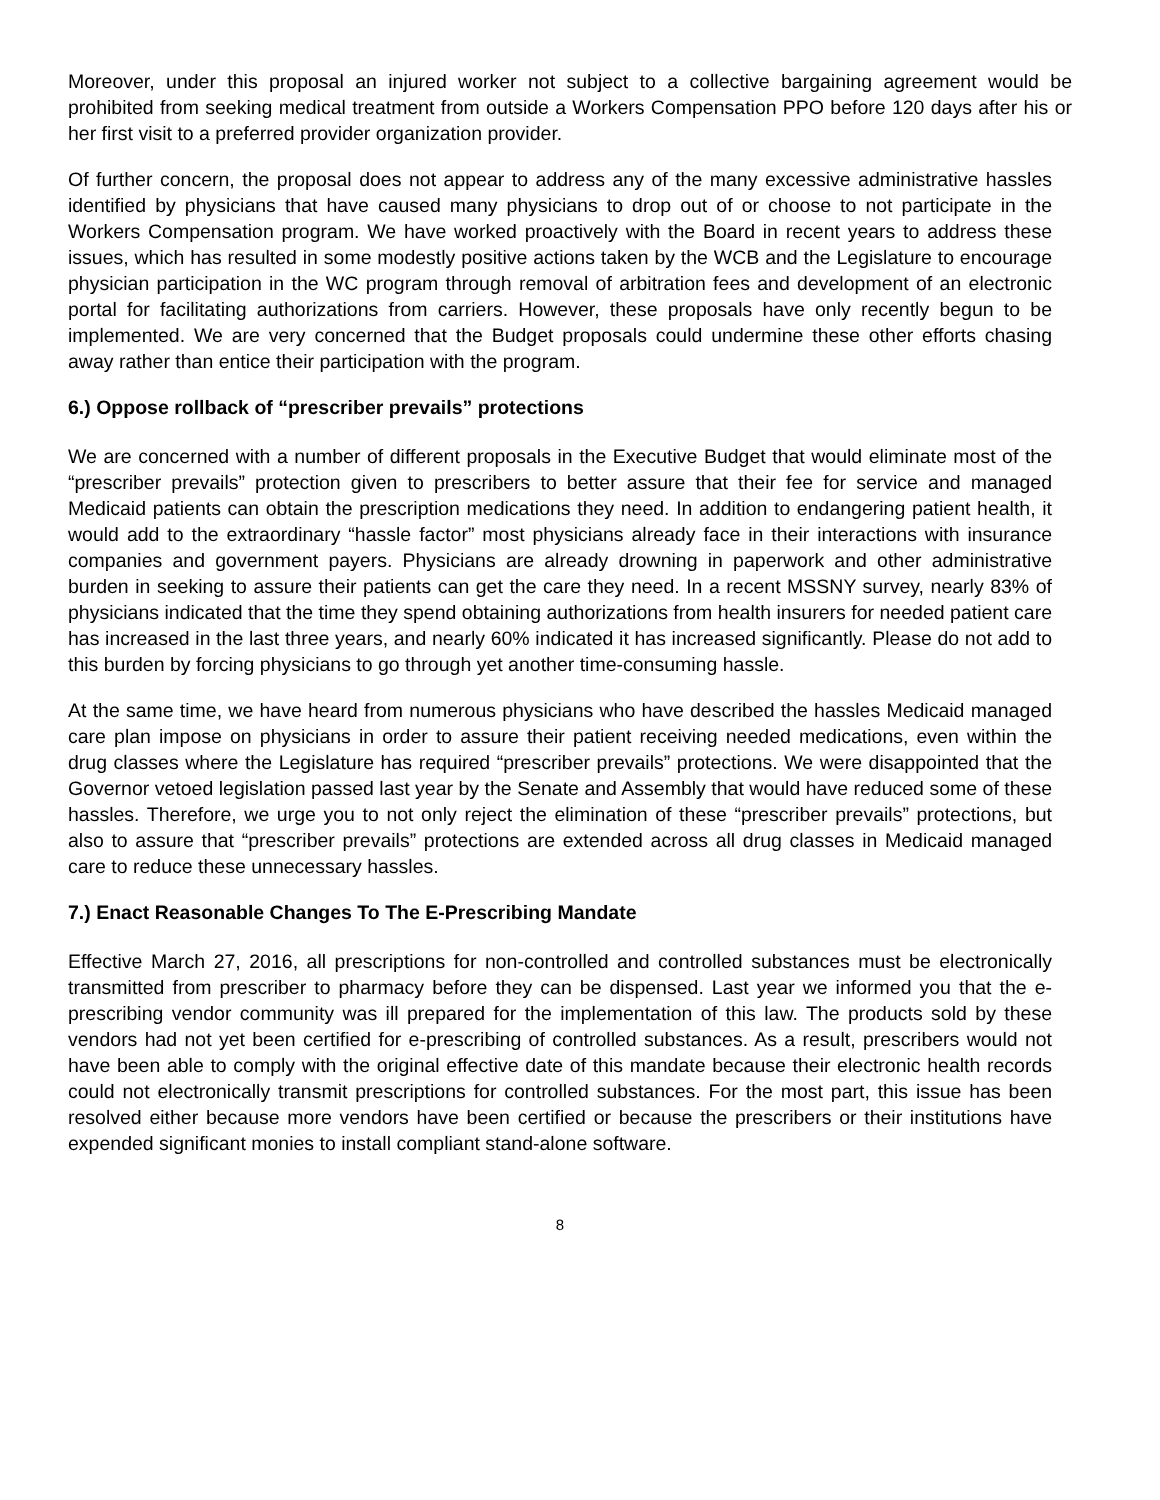Moreover, under this proposal an injured worker not subject to a collective bargaining agreement would be prohibited from seeking medical treatment from outside a Workers Compensation PPO before 120 days after his or her first visit to a preferred provider organization provider.
Of further concern, the proposal does not appear to address any of the many excessive administrative hassles identified by physicians that have caused many physicians to drop out of or choose to not participate in the Workers Compensation program. We have worked proactively with the Board in recent years to address these issues, which has resulted in some modestly positive actions taken by the WCB and the Legislature to encourage physician participation in the WC program through removal of arbitration fees and development of an electronic portal for facilitating authorizations from carriers. However, these proposals have only recently begun to be implemented. We are very concerned that the Budget proposals could undermine these other efforts chasing away rather than entice their participation with the program.
6.) Oppose rollback of “prescriber prevails” protections
We are concerned with a number of different proposals in the Executive Budget that would eliminate most of the “prescriber prevails” protection given to prescribers to better assure that their fee for service and managed Medicaid patients can obtain the prescription medications they need. In addition to endangering patient health, it would add to the extraordinary “hassle factor” most physicians already face in their interactions with insurance companies and government payers. Physicians are already drowning in paperwork and other administrative burden in seeking to assure their patients can get the care they need. In a recent MSSNY survey, nearly 83% of physicians indicated that the time they spend obtaining authorizations from health insurers for needed patient care has increased in the last three years, and nearly 60% indicated it has increased significantly. Please do not add to this burden by forcing physicians to go through yet another time-consuming hassle.
At the same time, we have heard from numerous physicians who have described the hassles Medicaid managed care plan impose on physicians in order to assure their patient receiving needed medications, even within the drug classes where the Legislature has required “prescriber prevails” protections. We were disappointed that the Governor vetoed legislation passed last year by the Senate and Assembly that would have reduced some of these hassles. Therefore, we urge you to not only reject the elimination of these “prescriber prevails” protections, but also to assure that “prescriber prevails” protections are extended across all drug classes in Medicaid managed care to reduce these unnecessary hassles.
7.) Enact Reasonable Changes To The E-Prescribing Mandate
Effective March 27, 2016, all prescriptions for non-controlled and controlled substances must be electronically transmitted from prescriber to pharmacy before they can be dispensed. Last year we informed you that the e-prescribing vendor community was ill prepared for the implementation of this law. The products sold by these vendors had not yet been certified for e-prescribing of controlled substances. As a result, prescribers would not have been able to comply with the original effective date of this mandate because their electronic health records could not electronically transmit prescriptions for controlled substances. For the most part, this issue has been resolved either because more vendors have been certified or because the prescribers or their institutions have expended significant monies to install compliant stand-alone software.
8